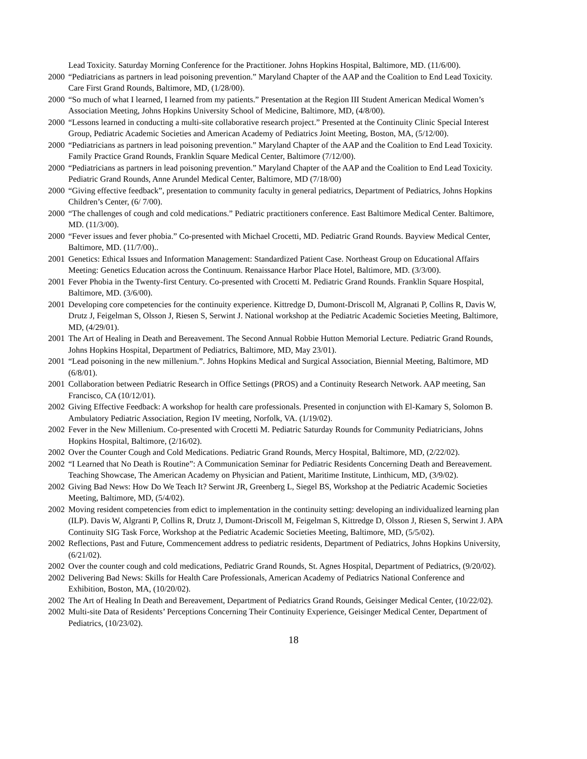Lead Toxicity. Saturday Morning Conference for the Practitioner. Johns Hopkins Hospital, Baltimore, MD. (11/6/00).
2000 “Pediatricians as partners in lead poisoning prevention.” Maryland Chapter of the AAP and the Coalition to End Lead Toxicity. Care First Grand Rounds, Baltimore, MD, (1/28/00).
2000 “So much of what I learned, I learned from my patients.” Presentation at the Region III Student American Medical Women’s Association Meeting, Johns Hopkins University School of Medicine, Baltimore, MD, (4/8/00).
2000 “Lessons learned in conducting a multi-site collaborative research project.” Presented at the Continuity Clinic Special Interest Group, Pediatric Academic Societies and American Academy of Pediatrics Joint Meeting, Boston, MA, (5/12/00).
2000 “Pediatricians as partners in lead poisoning prevention.” Maryland Chapter of the AAP and the Coalition to End Lead Toxicity. Family Practice Grand Rounds, Franklin Square Medical Center, Baltimore (7/12/00).
2000 “Pediatricians as partners in lead poisoning prevention.” Maryland Chapter of the AAP and the Coalition to End Lead Toxicity. Pediatric Grand Rounds, Anne Arundel Medical Center, Baltimore, MD (7/18/00)
2000 “Giving effective feedback”, presentation to community faculty in general pediatrics, Department of Pediatrics, Johns Hopkins Children’s Center, (6/ 7/00).
2000 “The challenges of cough and cold medications.” Pediatric practitioners conference. East Baltimore Medical Center. Baltimore, MD. (11/3/00).
2000 “Fever issues and fever phobia.” Co-presented with Michael Crocetti, MD. Pediatric Grand Rounds. Bayview Medical Center, Baltimore, MD. (11/7/00)..
2001 Genetics: Ethical Issues and Information Management: Standardized Patient Case. Northeast Group on Educational Affairs Meeting: Genetics Education across the Continuum. Renaissance Harbor Place Hotel, Baltimore, MD. (3/3/00).
2001 Fever Phobia in the Twenty-first Century. Co-presented with Crocetti M. Pediatric Grand Rounds. Franklin Square Hospital, Baltimore, MD. (3/6/00).
2001 Developing core competencies for the continuity experience. Kittredge D, Dumont-Driscoll M, Algranati P, Collins R, Davis W, Drutz J, Feigelman S, Olsson J, Riesen S, Serwint J. National workshop at the Pediatric Academic Societies Meeting, Baltimore, MD, (4/29/01).
2001 The Art of Healing in Death and Bereavement. The Second Annual Robbie Hutton Memorial Lecture. Pediatric Grand Rounds, Johns Hopkins Hospital, Department of Pediatrics, Baltimore, MD, May 23/01).
2001 “Lead poisoning in the new millenium.”. Johns Hopkins Medical and Surgical Association, Biennial Meeting, Baltimore, MD (6/8/01).
2001 Collaboration between Pediatric Research in Office Settings (PROS) and a Continuity Research Network. AAP meeting, San Francisco, CA (10/12/01).
2002 Giving Effective Feedback: A workshop for health care professionals. Presented in conjunction with El-Kamary S, Solomon B. Ambulatory Pediatric Association, Region IV meeting, Norfolk, VA. (1/19/02).
2002 Fever in the New Millenium. Co-presented with Crocetti M. Pediatric Saturday Rounds for Community Pediatricians, Johns Hopkins Hospital, Baltimore, (2/16/02).
2002 Over the Counter Cough and Cold Medications. Pediatric Grand Rounds, Mercy Hospital, Baltimore, MD, (2/22/02).
2002 “I Learned that No Death is Routine”: A Communication Seminar for Pediatric Residents Concerning Death and Bereavement. Teaching Showcase, The American Academy on Physician and Patient, Maritime Institute, Linthicum, MD, (3/9/02).
2002 Giving Bad News: How Do We Teach It? Serwint JR, Greenberg L, Siegel BS, Workshop at the Pediatric Academic Societies Meeting, Baltimore, MD, (5/4/02).
2002 Moving resident competencies from edict to implementation in the continuity setting: developing an individualized learning plan (ILP). Davis W, Algranti P, Collins R, Drutz J, Dumont-Driscoll M, Feigelman S, Kittredge D, Olsson J, Riesen S, Serwint J. APA Continuity SIG Task Force, Workshop at the Pediatric Academic Societies Meeting, Baltimore, MD, (5/5/02).
2002 Reflections, Past and Future, Commencement address to pediatric residents, Department of Pediatrics, Johns Hopkins University, (6/21/02).
2002 Over the counter cough and cold medications, Pediatric Grand Rounds, St. Agnes Hospital, Department of Pediatrics, (9/20/02).
2002 Delivering Bad News: Skills for Health Care Professionals, American Academy of Pediatrics National Conference and Exhibition, Boston, MA, (10/20/02).
2002 The Art of Healing In Death and Bereavement, Department of Pediatrics Grand Rounds, Geisinger Medical Center, (10/22/02).
2002 Multi-site Data of Residents’ Perceptions Concerning Their Continuity Experience, Geisinger Medical Center, Department of Pediatrics, (10/23/02).
18